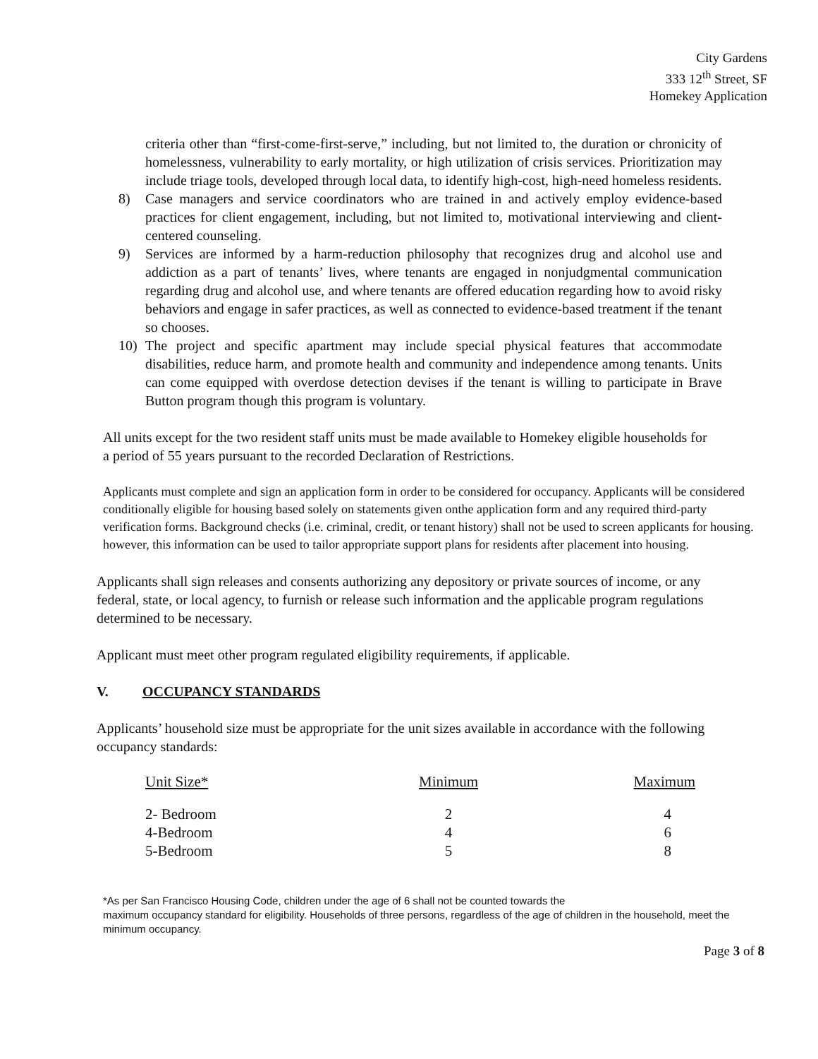City Gardens
333 12<sup>th</sup> Street, SF
Homekey Application
criteria other than “first-come-first-serve,” including, but not limited to, the duration or chronicity of homelessness, vulnerability to early mortality, or high utilization of crisis services. Prioritization may include triage tools, developed through local data, to identify high-cost, high-need homeless residents.
8) Case managers and service coordinators who are trained in and actively employ evidence-based practices for client engagement, including, but not limited to, motivational interviewing and client-centered counseling.
9) Services are informed by a harm-reduction philosophy that recognizes drug and alcohol use and addiction as a part of tenants’ lives, where tenants are engaged in nonjudgmental communication regarding drug and alcohol use, and where tenants are offered education regarding how to avoid risky behaviors and engage in safer practices, as well as connected to evidence-based treatment if the tenant so chooses.
10) The project and specific apartment may include special physical features that accommodate disabilities, reduce harm, and promote health and community and independence among tenants. Units can come equipped with overdose detection devises if the tenant is willing to participate in Brave Button program though this program is voluntary.
All units except for the two resident staff units must be made available to Homekey eligible households for a period of 55 years pursuant to the recorded Declaration of Restrictions.
Applicants must complete and sign an application form in order to be considered for occupancy. Applicants will be considered conditionally eligible for housing based solely on statements given onthe application form and any required third-party verification forms. Background checks (i.e. criminal, credit, or tenant history) shall not be used to screen applicants for housing. however, this information can be used to tailor appropriate support plans for residents after placement into housing.
Applicants shall sign releases and consents authorizing any depository or private sources of income, or any federal, state, or local agency, to furnish or release such information and the applicable program regulations determined to be necessary.
Applicant must meet other program regulated eligibility requirements, if applicable.
V. OCCUPANCY STANDARDS
Applicants’ household size must be appropriate for the unit sizes available in accordance with the following occupancy standards:
| Unit Size* | Minimum | Maximum |
| --- | --- | --- |
| 2- Bedroom | 2 | 4 |
| 4-Bedroom | 4 | 6 |
| 5-Bedroom | 5 | 8 |
*As per San Francisco Housing Code, children under the age of 6 shall not be counted towards the
maximum occupancy standard for eligibility. Households of three persons, regardless of the age of children in the household, meet the minimum occupancy.
Page 3 of 8